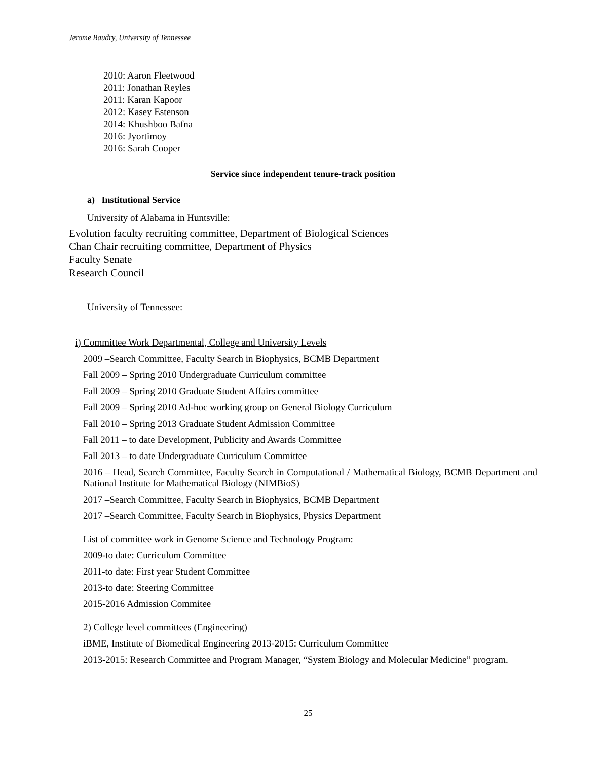Jerome Baudry, University of Tennessee
2010: Aaron Fleetwood
2011: Jonathan Reyles
2011: Karan Kapoor
2012: Kasey Estenson
2014: Khushboo Bafna
2016: Jyortimoy
2016: Sarah Cooper
Service since independent tenure-track position
a) Institutional Service
University of Alabama in Huntsville:
Evolution faculty recruiting committee, Department of Biological Sciences
Chan Chair recruiting committee, Department of Physics
Faculty Senate
Research Council
University of Tennessee:
i) Committee Work Departmental, College and University Levels
2009 –Search Committee, Faculty Search in Biophysics, BCMB Department
Fall 2009 – Spring 2010 Undergraduate Curriculum committee
Fall 2009 – Spring 2010 Graduate Student Affairs committee
Fall 2009 – Spring 2010 Ad-hoc working group on General Biology Curriculum
Fall 2010 – Spring 2013 Graduate Student Admission Committee
Fall 2011 – to date Development, Publicity and Awards Committee
Fall 2013 – to date Undergraduate Curriculum Committee
2016 – Head, Search Committee, Faculty Search in Computational / Mathematical Biology, BCMB Department and National Institute for Mathematical Biology (NIMBioS)
2017 –Search Committee, Faculty Search in Biophysics, BCMB Department
2017 –Search Committee, Faculty Search in Biophysics, Physics Department
List of committee work in Genome Science and Technology Program:
2009-to date: Curriculum Committee
2011-to date: First year Student Committee
2013-to date: Steering Committee
2015-2016 Admission Commitee
2) College level committees (Engineering)
iBME, Institute of Biomedical Engineering 2013-2015: Curriculum Committee
2013-2015: Research Committee and Program Manager, “System Biology and Molecular Medicine” program.
25